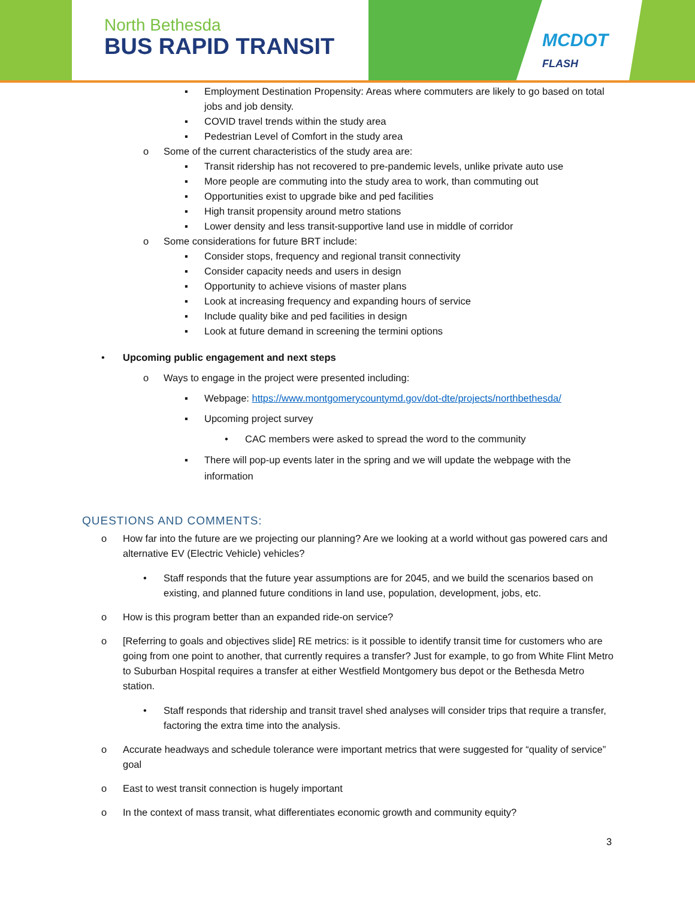North Bethesda
BUS RAPID TRANSIT MCDOT
FLASH
▪ Employment Destination Propensity: Areas where commuters are likely to go based on total jobs and job density.
▪ COVID travel trends within the study area
▪ Pedestrian Level of Comfort in the study area
o Some of the current characteristics of the study area are:
▪ Transit ridership has not recovered to pre-pandemic levels, unlike private auto use
▪ More people are commuting into the study area to work, than commuting out
▪ Opportunities exist to upgrade bike and ped facilities
▪ High transit propensity around metro stations
▪ Lower density and less transit-supportive land use in middle of corridor
o Some considerations for future BRT include:
▪ Consider stops, frequency and regional transit connectivity
▪ Consider capacity needs and users in design
▪ Opportunity to achieve visions of master plans
▪ Look at increasing frequency and expanding hours of service
▪ Include quality bike and ped facilities in design
▪ Look at future demand in screening the termini options
• Upcoming public engagement and next steps
o Ways to engage in the project were presented including:
▪ Webpage: https://www.montgomerycountymd.gov/dot-dte/projects/northbethesda/
▪ Upcoming project survey
• CAC members were asked to spread the word to the community
▪ There will pop-up events later in the spring and we will update the webpage with the information
QUESTIONS AND COMMENTS:
o How far into the future are we projecting our planning? Are we looking at a world without gas powered cars and alternative EV (Electric Vehicle) vehicles?
• Staff responds that the future year assumptions are for 2045, and we build the scenarios based on existing, and planned future conditions in land use, population, development, jobs, etc.
o How is this program better than an expanded ride-on service?
o [Referring to goals and objectives slide] RE metrics: is it possible to identify transit time for customers who are going from one point to another, that currently requires a transfer? Just for example, to go from White Flint Metro to Suburban Hospital requires a transfer at either Westfield Montgomery bus depot or the Bethesda Metro station.
• Staff responds that ridership and transit travel shed analyses will consider trips that require a transfer, factoring the extra time into the analysis.
o Accurate headways and schedule tolerance were important metrics that were suggested for “quality of service” goal
o East to west transit connection is hugely important
o In the context of mass transit, what differentiates economic growth and community equity?
3